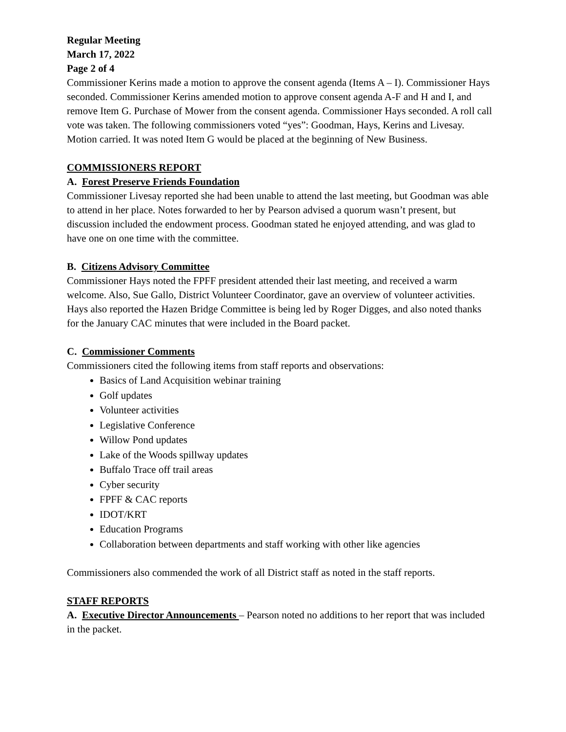Regular Meeting
March 17, 2022
Page 2 of 4
Commissioner Kerins made a motion to approve the consent agenda (Items A – I). Commissioner Hays seconded. Commissioner Kerins amended motion to approve consent agenda A-F and H and I, and remove Item G. Purchase of Mower from the consent agenda. Commissioner Hays seconded. A roll call vote was taken. The following commissioners voted “yes”: Goodman, Hays, Kerins and Livesay. Motion carried. It was noted Item G would be placed at the beginning of New Business.
COMMISSIONERS REPORT
A. Forest Preserve Friends Foundation
Commissioner Livesay reported she had been unable to attend the last meeting, but Goodman was able to attend in her place. Notes forwarded to her by Pearson advised a quorum wasn’t present, but discussion included the endowment process. Goodman stated he enjoyed attending, and was glad to have one on one time with the committee.
B. Citizens Advisory Committee
Commissioner Hays noted the FPFF president attended their last meeting, and received a warm welcome. Also, Sue Gallo, District Volunteer Coordinator, gave an overview of volunteer activities. Hays also reported the Hazen Bridge Committee is being led by Roger Digges, and also noted thanks for the January CAC minutes that were included in the Board packet.
C. Commissioner Comments
Commissioners cited the following items from staff reports and observations:
Basics of Land Acquisition webinar training
Golf updates
Volunteer activities
Legislative Conference
Willow Pond updates
Lake of the Woods spillway updates
Buffalo Trace off trail areas
Cyber security
FPFF & CAC reports
IDOT/KRT
Education Programs
Collaboration between departments and staff working with other like agencies
Commissioners also commended the work of all District staff as noted in the staff reports.
STAFF REPORTS
A. Executive Director Announcements – Pearson noted no additions to her report that was included in the packet.